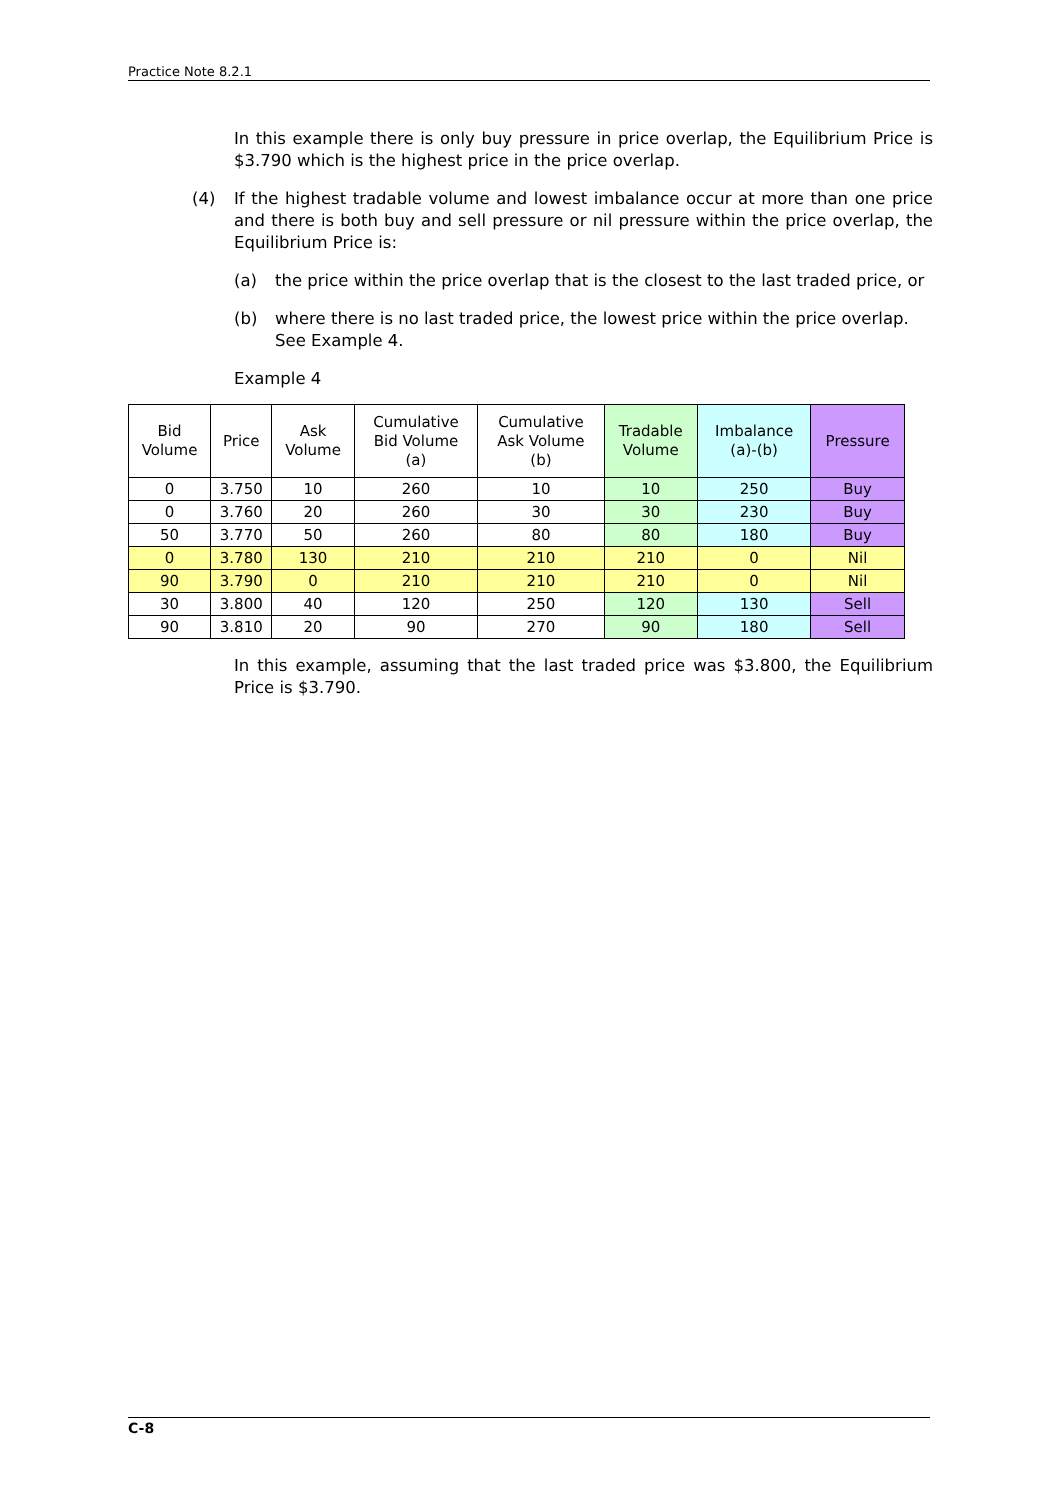Practice Note 8.2.1
In this example there is only buy pressure in price overlap, the Equilibrium Price is $3.790 which is the highest price in the price overlap.
(4) If the highest tradable volume and lowest imbalance occur at more than one price and there is both buy and sell pressure or nil pressure within the price overlap, the Equilibrium Price is:
(a) the price within the price overlap that is the closest to the last traded price, or
(b) where there is no last traded price, the lowest price within the price overlap. See Example 4.
Example 4
| Bid Volume | Price | Ask Volume | Cumulative Bid Volume (a) | Cumulative Ask Volume (b) | Tradable Volume | Imbalance (a)-(b) | Pressure |
| --- | --- | --- | --- | --- | --- | --- | --- |
| 0 | 3.750 | 10 | 260 | 10 | 10 | 250 | Buy |
| 0 | 3.760 | 20 | 260 | 30 | 30 | 230 | Buy |
| 50 | 3.770 | 50 | 260 | 80 | 80 | 180 | Buy |
| 0 | 3.780 | 130 | 210 | 210 | 210 | 0 | Nil |
| 90 | 3.790 | 0 | 210 | 210 | 210 | 0 | Nil |
| 30 | 3.800 | 40 | 120 | 250 | 120 | 130 | Sell |
| 90 | 3.810 | 20 | 90 | 270 | 90 | 180 | Sell |
In this example, assuming that the last traded price was $3.800, the Equilibrium Price is $3.790.
C-8